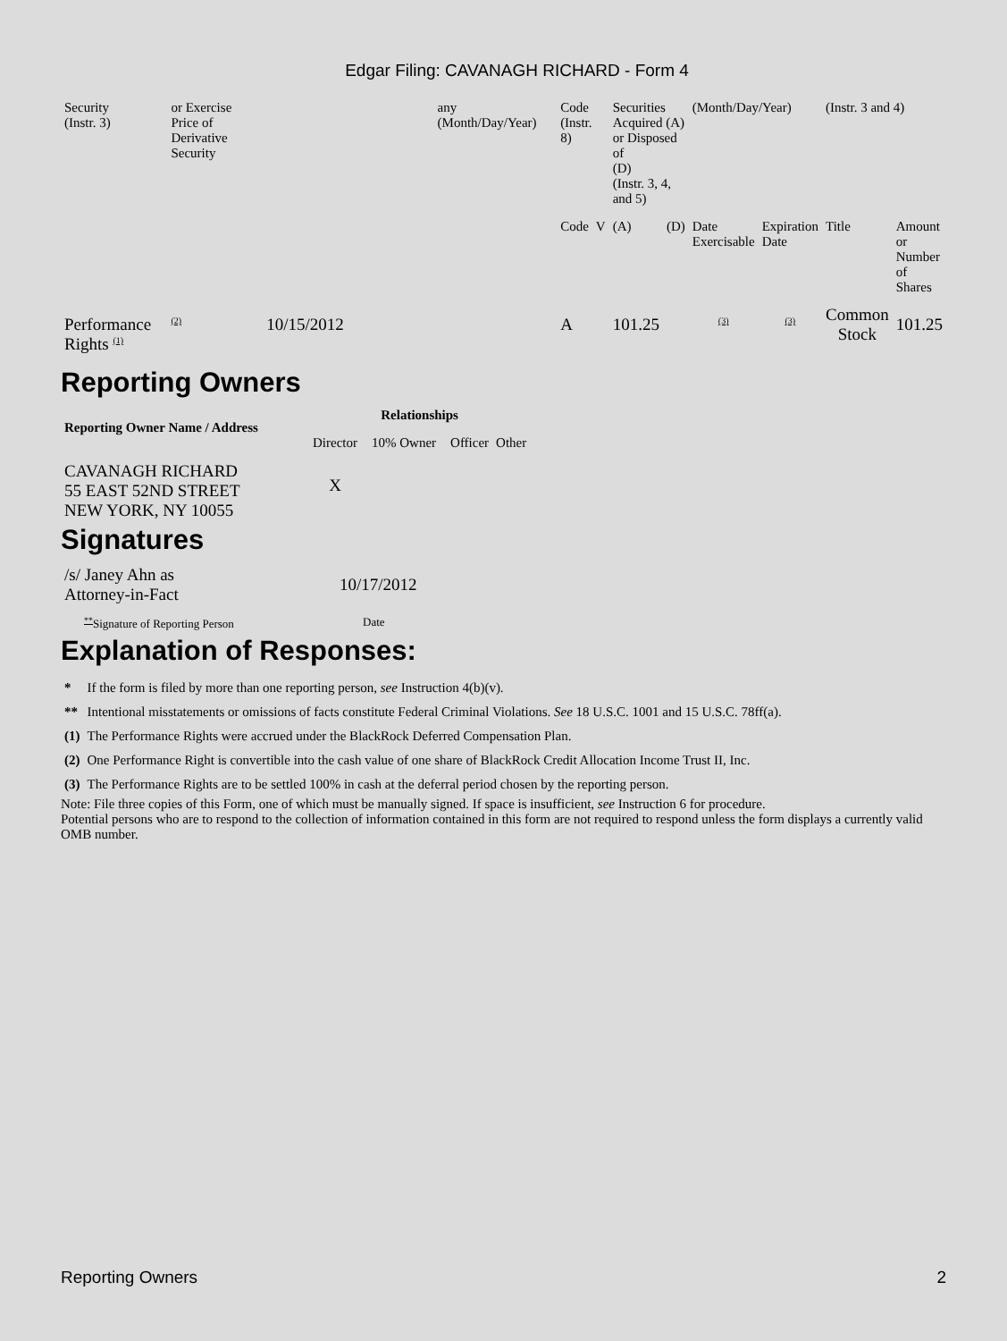Edgar Filing: CAVANAGH RICHARD - Form 4
| Security (Instr. 3) | or Exercise Price of Derivative Security | | any (Month/Day/Year) | Code (Instr. 8) | | Securities Acquired (A) or Disposed of (D) (Instr. 3, 4, and 5) | | (Month/Day/Year) | | (Instr. 3 and 4) | |
| | | | | Code | V | (A) | (D) | Date Exercisable | Expiration Date | Title | Amount or Number of Shares |
| Performance Rights <sup>(1)</sup> | <sup>(2)</sup> | 10/15/2012 | | A | | 101.25 | | <sup>(3)</sup> | <sup>(3)</sup> | Common Stock | 101.25 |
Reporting Owners
| Reporting Owner Name / Address | Relationships | | | |
| --- | --- | --- | --- | --- |
| | Director | 10% Owner | Officer | Other |
| CAVANAGH RICHARD 55 EAST 52ND STREET NEW YORK, NY 10055 | X | | | |
Signatures
| /s/ Janey Ahn as Attorney-in-Fact | 10/17/2012 |
| <sup>**</sup> Signature of Reporting Person | Date |
Explanation of Responses:
| * | If the form is filed by more than one reporting person, see Instruction 4(b)(v). |
| ** | Intentional misstatements or omissions of facts constitute Federal Criminal Violations. See 18 U.S.C. 1001 and 15 U.S.C. 78ff(a). |
| (1) | The Performance Rights were accrued under the BlackRock Deferred Compensation Plan. |
| (2) | One Performance Right is convertible into the cash value of one share of BlackRock Credit Allocation Income Trust II, Inc. |
| (3) | The Performance Rights are to be settled 100% in cash at the deferral period chosen by the reporting person. |
Note: File three copies of this Form, one of which must be manually signed. If space is insufficient, see Instruction 6 for procedure.
Potential persons who are to respond to the collection of information contained in this form are not required to respond unless the form displays a currently valid OMB number.
Reporting Owners 2